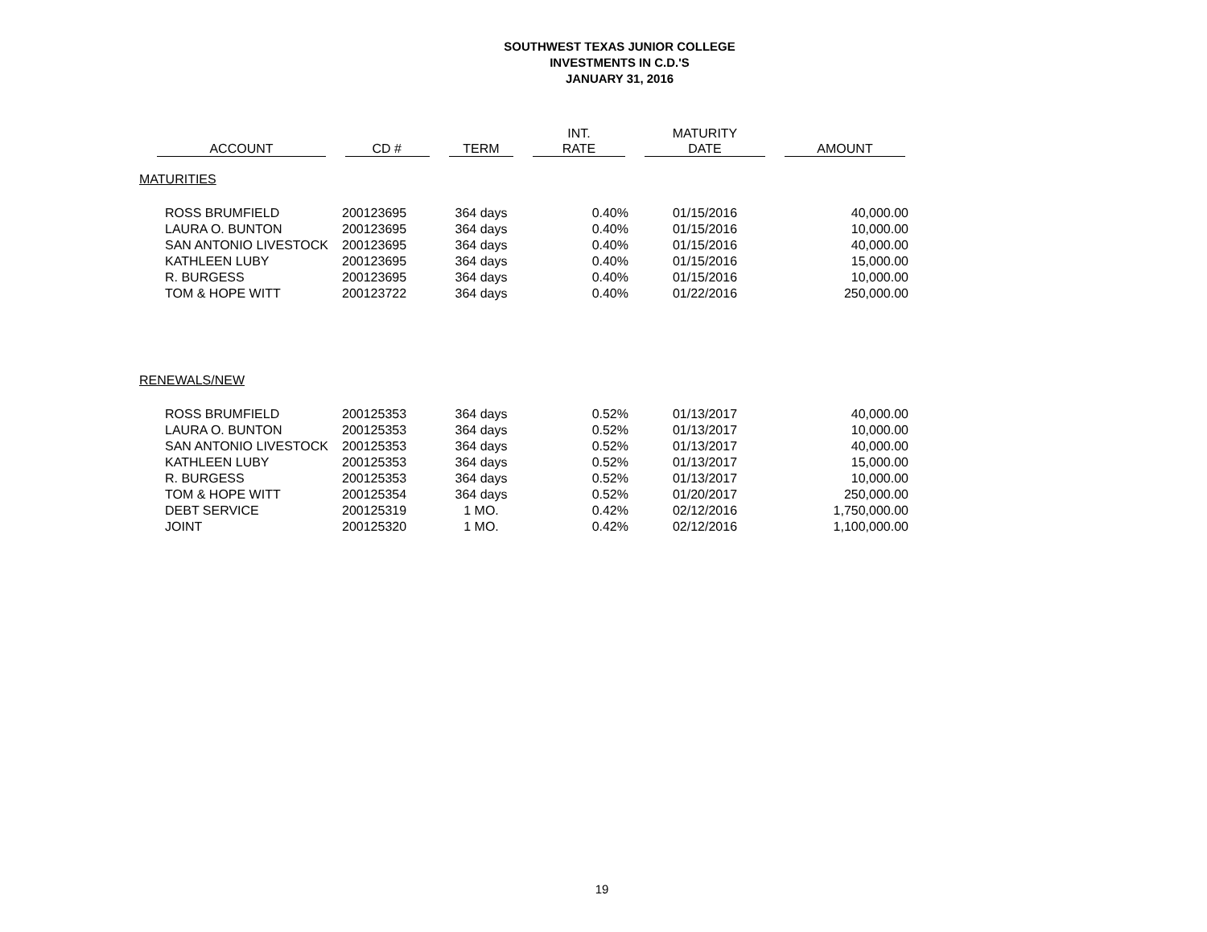SOUTHWEST TEXAS JUNIOR COLLEGE
INVESTMENTS IN C.D.'S
JANUARY 31, 2016
| ACCOUNT | CD # | TERM | INT. RATE | MATURITY DATE | AMOUNT |
| --- | --- | --- | --- | --- | --- |
| MATURITIES | | | | | |
| ROSS BRUMFIELD | 200123695 | 364 days | 0.40% | 01/15/2016 | 40,000.00 |
| LAURA O. BUNTON | 200123695 | 364 days | 0.40% | 01/15/2016 | 10,000.00 |
| SAN ANTONIO LIVESTOCK | 200123695 | 364 days | 0.40% | 01/15/2016 | 40,000.00 |
| KATHLEEN LUBY | 200123695 | 364 days | 0.40% | 01/15/2016 | 15,000.00 |
| R. BURGESS | 200123695 | 364 days | 0.40% | 01/15/2016 | 10,000.00 |
| TOM & HOPE WITT | 200123722 | 364 days | 0.40% | 01/22/2016 | 250,000.00 |
| RENEWALS/NEW | | | | | |
| ROSS BRUMFIELD | 200125353 | 364 days | 0.52% | 01/13/2017 | 40,000.00 |
| LAURA O. BUNTON | 200125353 | 364 days | 0.52% | 01/13/2017 | 10,000.00 |
| SAN ANTONIO LIVESTOCK | 200125353 | 364 days | 0.52% | 01/13/2017 | 40,000.00 |
| KATHLEEN LUBY | 200125353 | 364 days | 0.52% | 01/13/2017 | 15,000.00 |
| R. BURGESS | 200125353 | 364 days | 0.52% | 01/13/2017 | 10,000.00 |
| TOM & HOPE WITT | 200125354 | 364 days | 0.52% | 01/20/2017 | 250,000.00 |
| DEBT SERVICE | 200125319 | 1 MO. | 0.42% | 02/12/2016 | 1,750,000.00 |
| JOINT | 200125320 | 1 MO. | 0.42% | 02/12/2016 | 1,100,000.00 |
19